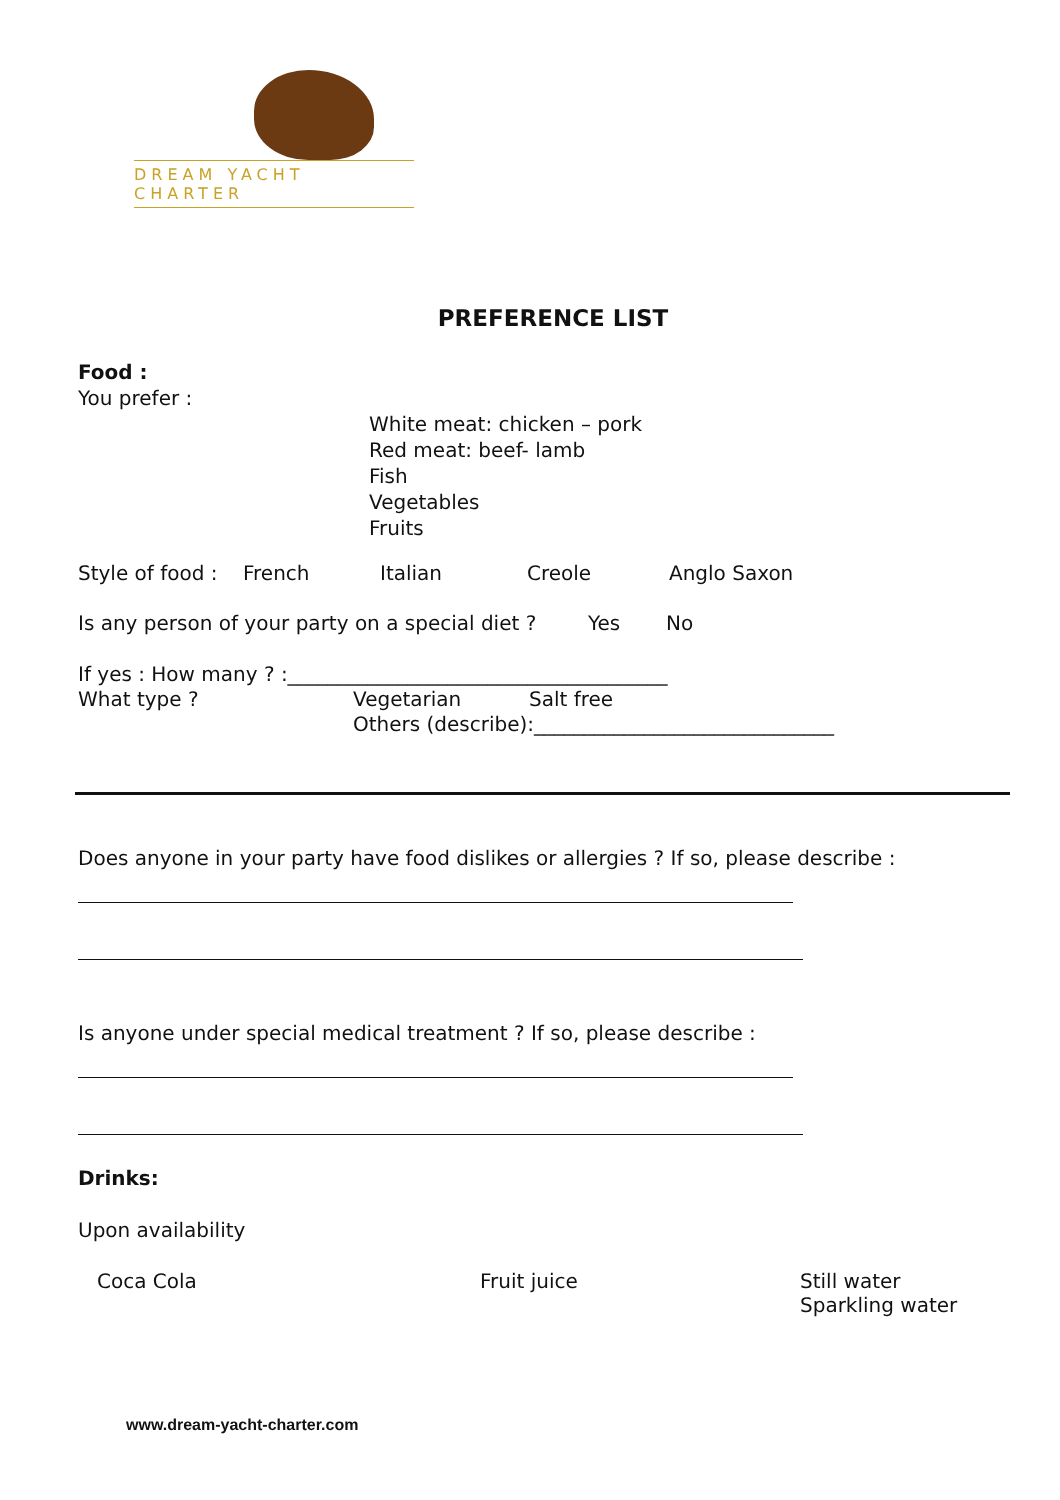DREAM YACHT CHARTER
PREFERENCE LIST
Food :
You prefer :
White meat: chicken – pork
Red meat: beef- lamb
Fish
Vegetables
Fruits
Style of food : French Italian Creole Anglo Saxon
Is any person of your party on a special diet ? Yes No
If yes : How many ? :______________________________________
What type ? Vegetarian Salt free
Others (describe):______________________________
Does anyone in your party have food dislikes or allergies ? If so, please describe :
Is anyone under special medical treatment ? If so, please describe :
Drinks:
Upon availability
Coca Cola Fruit juice Still water
Sparkling water
www.dream-yacht-charter.com